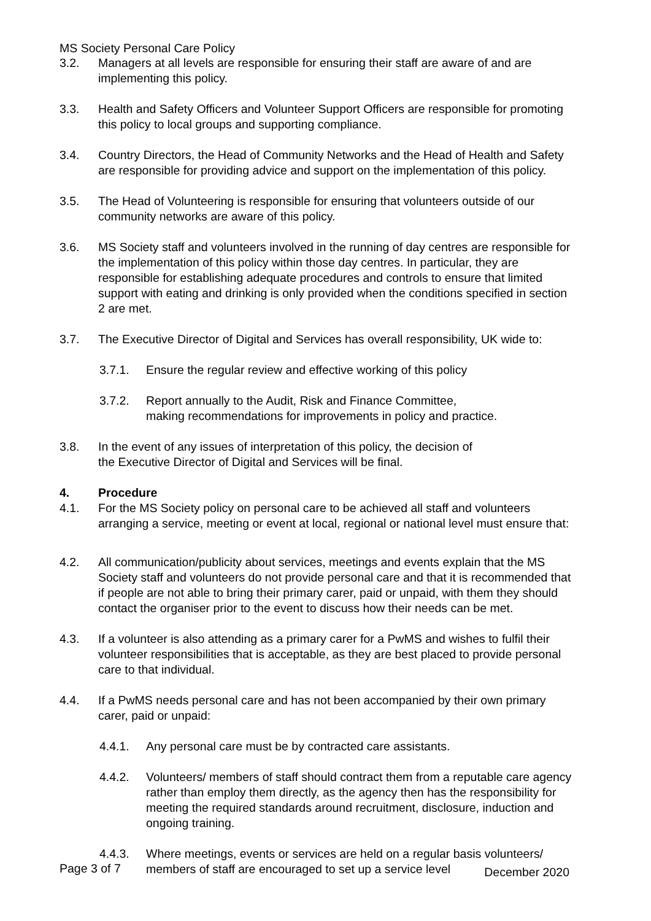MS Society Personal Care Policy
3.2. Managers at all levels are responsible for ensuring their staff are aware of and are implementing this policy.
3.3. Health and Safety Officers and Volunteer Support Officers are responsible for promoting this policy to local groups and supporting compliance.
3.4. Country Directors, the Head of Community Networks and the Head of Health and Safety are responsible for providing advice and support on the implementation of this policy.
3.5. The Head of Volunteering is responsible for ensuring that volunteers outside of our community networks are aware of this policy.
3.6. MS Society staff and volunteers involved in the running of day centres are responsible for the implementation of this policy within those day centres. In particular, they are responsible for establishing adequate procedures and controls to ensure that limited support with eating and drinking is only provided when the conditions specified in section 2 are met.
3.7. The Executive Director of Digital and Services has overall responsibility, UK wide to:
3.7.1. Ensure the regular review and effective working of this policy
3.7.2. Report annually to the Audit, Risk and Finance Committee,
making recommendations for improvements in policy and practice.
3.8. In the event of any issues of interpretation of this policy, the decision of
the Executive Director of Digital and Services will be final.
4. Procedure
4.1. For the MS Society policy on personal care to be achieved all staff and volunteers arranging a service, meeting or event at local, regional or national level must ensure that:
4.2. All communication/publicity about services, meetings and events explain that the MS Society staff and volunteers do not provide personal care and that it is recommended that if people are not able to bring their primary carer, paid or unpaid, with them they should contact the organiser prior to the event to discuss how their needs can be met.
4.3. If a volunteer is also attending as a primary carer for a PwMS and wishes to fulfil their volunteer responsibilities that is acceptable, as they are best placed to provide personal care to that individual.
4.4. If a PwMS needs personal care and has not been accompanied by their own primary carer, paid or unpaid:
4.4.1. Any personal care must be by contracted care assistants.
4.4.2. Volunteers/ members of staff should contract them from a reputable care agency rather than employ them directly, as the agency then has the responsibility for meeting the required standards around recruitment, disclosure, induction and ongoing training.
4.4.3. Where meetings, events or services are held on a regular basis volunteers/ members of staff are encouraged to set up a service level
Page 3 of 7 December 2020